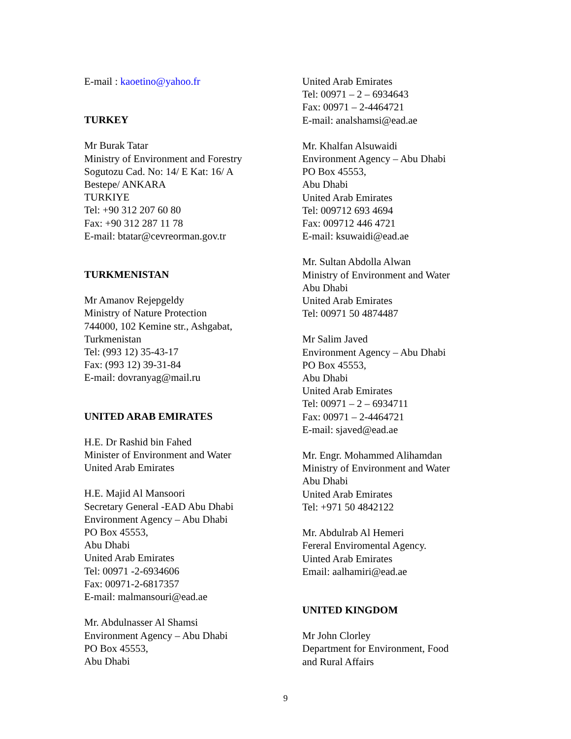E-mail : kaoetino@yahoo.fr
TURKEY
Mr Burak Tatar
Ministry of Environment and Forestry
Sogutozu Cad. No: 14/ E Kat: 16/ A
Bestepe/ ANKARA
TURKIYE
Tel: +90 312 207 60 80
Fax: +90 312 287 11 78
E-mail: btatar@cevreorman.gov.tr
TURKMENISTAN
Mr Amanov Rejepgeldy
Ministry of Nature Protection
744000, 102 Kemine str., Ashgabat,
Turkmenistan
Tel: (993 12) 35-43-17
Fax: (993 12) 39-31-84
E-mail: dovranyag@mail.ru
UNITED ARAB EMIRATES
H.E. Dr Rashid bin Fahed
Minister of Environment and Water
United Arab Emirates
H.E. Majid Al Mansoori
Secretary General -EAD Abu Dhabi
Environment Agency – Abu Dhabi
PO Box 45553,
Abu Dhabi
United Arab Emirates
Tel: 00971 -2-6934606
Fax: 00971-2-6817357
E-mail: malmansouri@ead.ae
Mr. Abdulnasser Al Shamsi
Environment Agency – Abu Dhabi
PO Box 45553,
Abu Dhabi
United Arab Emirates
Tel: 00971 – 2 – 6934643
Fax: 00971 – 2-4464721
E-mail: analshamsi@ead.ae
Mr. Khalfan Alsuwaidi
Environment Agency – Abu Dhabi
PO Box 45553,
Abu Dhabi
United Arab Emirates
Tel: 009712 693 4694
Fax: 009712 446 4721
E-mail: ksuwaidi@ead.ae
Mr. Sultan Abdolla Alwan
Ministry of Environment and Water
Abu Dhabi
United Arab Emirates
Tel: 00971 50 4874487
Mr Salim Javed
Environment Agency – Abu Dhabi
PO Box 45553,
Abu Dhabi
United Arab Emirates
Tel: 00971 – 2 – 6934711
Fax: 00971 – 2-4464721
E-mail: sjaved@ead.ae
Mr. Engr. Mohammed Alihamdan
Ministry of Environment and Water
Abu Dhabi
United Arab Emirates
Tel: +971 50 4842122
Mr. Abdulrab Al Hemeri
Fereral Enviromental Agency.
Uinted Arab Emirates
Email: aalhamiri@ead.ae
UNITED KINGDOM
Mr John Clorley
Department for Environment, Food
and Rural Affairs
9